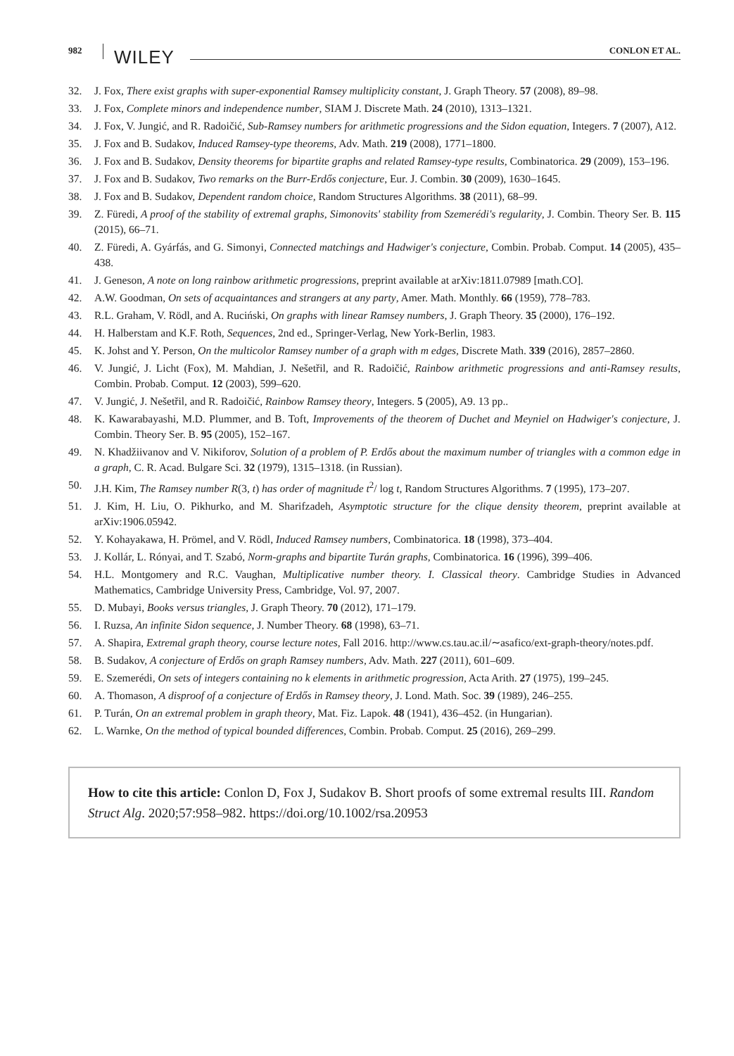982 WILEY CONLON ET AL.
32. J. Fox, There exist graphs with super-exponential Ramsey multiplicity constant, J. Graph Theory. 57 (2008), 89–98.
33. J. Fox, Complete minors and independence number, SIAM J. Discrete Math. 24 (2010), 1313–1321.
34. J. Fox, V. Jungić, and R. Radoičić, Sub-Ramsey numbers for arithmetic progressions and the Sidon equation, Integers. 7 (2007), A12.
35. J. Fox and B. Sudakov, Induced Ramsey-type theorems, Adv. Math. 219 (2008), 1771–1800.
36. J. Fox and B. Sudakov, Density theorems for bipartite graphs and related Ramsey-type results, Combinatorica. 29 (2009), 153–196.
37. J. Fox and B. Sudakov, Two remarks on the Burr-Erdős conjecture, Eur. J. Combin. 30 (2009), 1630–1645.
38. J. Fox and B. Sudakov, Dependent random choice, Random Structures Algorithms. 38 (2011), 68–99.
39. Z. Füredi, A proof of the stability of extremal graphs, Simonovits' stability from Szemerédi's regularity, J. Combin. Theory Ser. B. 115 (2015), 66–71.
40. Z. Füredi, A. Gyárfás, and G. Simonyi, Connected matchings and Hadwiger's conjecture, Combin. Probab. Comput. 14 (2005), 435–438.
41. J. Geneson, A note on long rainbow arithmetic progressions, preprint available at arXiv:1811.07989 [math.CO].
42. A.W. Goodman, On sets of acquaintances and strangers at any party, Amer. Math. Monthly. 66 (1959), 778–783.
43. R.L. Graham, V. Rödl, and A. Ruciński, On graphs with linear Ramsey numbers, J. Graph Theory. 35 (2000), 176–192.
44. H. Halberstam and K.F. Roth, Sequences, 2nd ed., Springer-Verlag, New York-Berlin, 1983.
45. K. Johst and Y. Person, On the multicolor Ramsey number of a graph with m edges, Discrete Math. 339 (2016), 2857–2860.
46. V. Jungić, J. Licht (Fox), M. Mahdian, J. Nešetřil, and R. Radoičić, Rainbow arithmetic progressions and anti-Ramsey results, Combin. Probab. Comput. 12 (2003), 599–620.
47. V. Jungić, J. Nešetřil, and R. Radoičić, Rainbow Ramsey theory, Integers. 5 (2005), A9. 13 pp..
48. K. Kawarabayashi, M.D. Plummer, and B. Toft, Improvements of the theorem of Duchet and Meyniel on Hadwiger's conjecture, J. Combin. Theory Ser. B. 95 (2005), 152–167.
49. N. Khadžiivanov and V. Nikiforov, Solution of a problem of P. Erdős about the maximum number of triangles with a common edge in a graph, C. R. Acad. Bulgare Sci. 32 (1979), 1315–1318. (in Russian).
50. J.H. Kim, The Ramsey number R(3, t) has order of magnitude t<sup>2</sup>/ log t, Random Structures Algorithms. 7 (1995), 173–207.
51. J. Kim, H. Liu, O. Pikhurko, and M. Sharifzadeh, Asymptotic structure for the clique density theorem, preprint available at arXiv:1906.05942.
52. Y. Kohayakawa, H. Prömel, and V. Rödl, Induced Ramsey numbers, Combinatorica. 18 (1998), 373–404.
53. J. Kollár, L. Rónyai, and T. Szabó, Norm-graphs and bipartite Turán graphs, Combinatorica. 16 (1996), 399–406.
54. H.L. Montgomery and R.C. Vaughan, Multiplicative number theory. I. Classical theory. Cambridge Studies in Advanced Mathematics, Cambridge University Press, Cambridge, Vol. 97, 2007.
55. D. Mubayi, Books versus triangles, J. Graph Theory. 70 (2012), 171–179.
56. I. Ruzsa, An infinite Sidon sequence, J. Number Theory. 68 (1998), 63–71.
57. A. Shapira, Extremal graph theory, course lecture notes, Fall 2016. http://www.cs.tau.ac.il/∼asafico/ext-graph-theory/notes.pdf.
58. B. Sudakov, A conjecture of Erdős on graph Ramsey numbers, Adv. Math. 227 (2011), 601–609.
59. E. Szemerédi, On sets of integers containing no k elements in arithmetic progression, Acta Arith. 27 (1975), 199–245.
60. A. Thomason, A disproof of a conjecture of Erdős in Ramsey theory, J. Lond. Math. Soc. 39 (1989), 246–255.
61. P. Turán, On an extremal problem in graph theory, Mat. Fiz. Lapok. 48 (1941), 436–452. (in Hungarian).
62. L. Warnke, On the method of typical bounded differences, Combin. Probab. Comput. 25 (2016), 269–299.
How to cite this article: Conlon D, Fox J, Sudakov B. Short proofs of some extremal results III. Random Struct Alg. 2020;57:958–982. https://doi.org/10.1002/rsa.20953